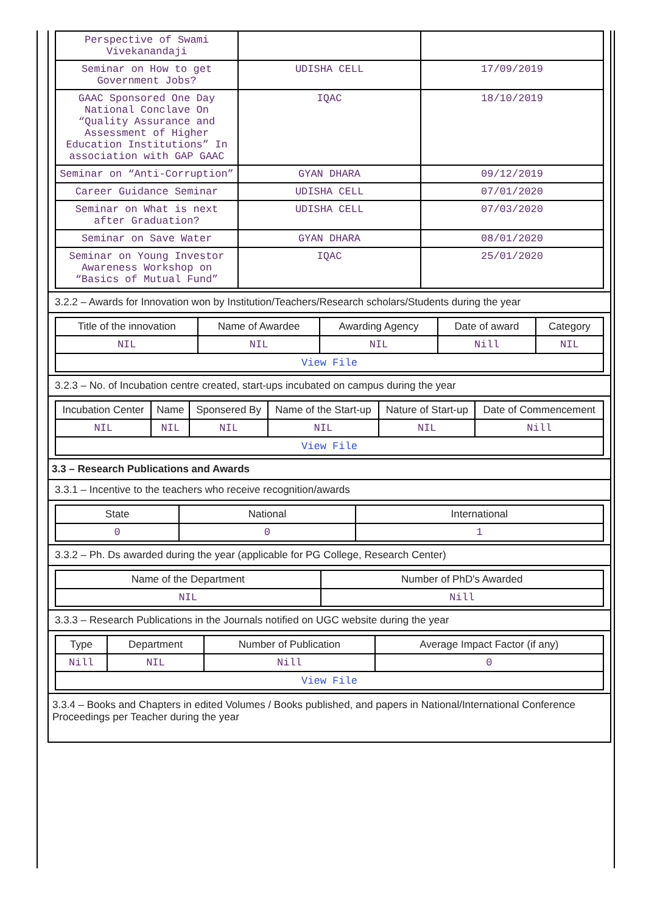| Perspective of Swami Vivekanandaji | | |
| Seminar on How to get Government Jobs? | UDISHA CELL | 17/09/2019 |
| GAAC Sponsored One Day National Conclave On “Quality Assurance and Assessment of Higher Education Institutions” In association with GAP GAAC | IQAC | 18/10/2019 |
| Seminar on “Anti-Corruption” | GYAN DHARA | 09/12/2019 |
| Career Guidance Seminar | UDISHA CELL | 07/01/2020 |
| Seminar on What is next after Graduation? | UDISHA CELL | 07/03/2020 |
| Seminar on Save Water | GYAN DHARA | 08/01/2020 |
| Seminar on Young Investor Awareness Workshop on “Basics of Mutual Fund” | IQAC | 25/01/2020 |
3.2.2 – Awards for Innovation won by Institution/Teachers/Research scholars/Students during the year
| Title of the innovation | Name of Awardee | Awarding Agency | Date of award | Category |
| --- | --- | --- | --- | --- |
| NIL | NIL | NIL | Nill | NIL |
| View File | | | | |
3.2.3 – No. of Incubation centre created, start-ups incubated on campus during the year
| Incubation Center | Name | Sponsered By | Name of the Start-up | Nature of Start-up | Date of Commencement |
| --- | --- | --- | --- | --- | --- |
| NIL | NIL | NIL | NIL | NIL | Nill |
| View File | | | | | |
3.3 – Research Publications and Awards
3.3.1 – Incentive to the teachers who receive recognition/awards
| State | National | International |
| --- | --- | --- |
| 0 | 0 | 1 |
3.3.2 – Ph. Ds awarded during the year (applicable for PG College, Research Center)
| Name of the Department | Number of PhD's Awarded |
| --- | --- |
| NIL | Nill |
3.3.3 – Research Publications in the Journals notified on UGC website during the year
| Type | Department | Number of Publication | Average Impact Factor (if any) |
| --- | --- | --- | --- |
| Nill | NIL | Nill | 0 |
| View File | | | |
3.3.4 – Books and Chapters in edited Volumes / Books published, and papers in National/International Conference Proceedings per Teacher during the year